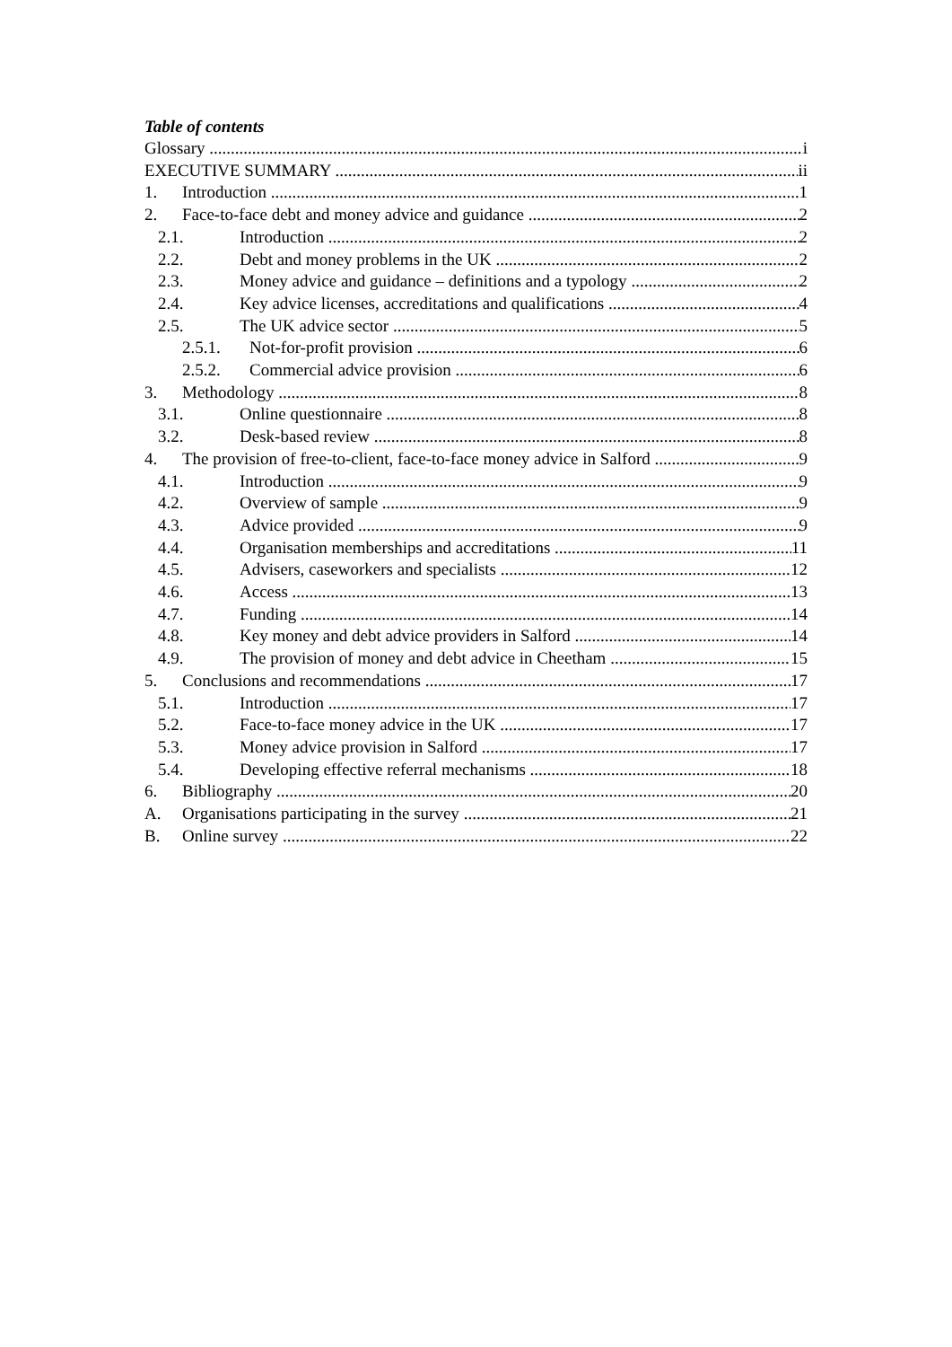Table of contents
Glossary i
EXECUTIVE SUMMARY ii
1. Introduction 1
2. Face-to-face debt and money advice and guidance 2
2.1. Introduction 2
2.2. Debt and money problems in the UK 2
2.3. Money advice and guidance – definitions and a typology 2
2.4. Key advice licenses, accreditations and qualifications 4
2.5. The UK advice sector 5
2.5.1. Not-for-profit provision 6
2.5.2. Commercial advice provision 6
3. Methodology 8
3.1. Online questionnaire 8
3.2. Desk-based review 8
4. The provision of free-to-client, face-to-face money advice in Salford 9
4.1. Introduction 9
4.2. Overview of sample 9
4.3. Advice provided 9
4.4. Organisation memberships and accreditations 11
4.5. Advisers, caseworkers and specialists 12
4.6. Access 13
4.7. Funding 14
4.8. Key money and debt advice providers in Salford 14
4.9. The provision of money and debt advice in Cheetham 15
5. Conclusions and recommendations 17
5.1. Introduction 17
5.2. Face-to-face money advice in the UK 17
5.3. Money advice provision in Salford 17
5.4. Developing effective referral mechanisms 18
6. Bibliography 20
A. Organisations participating in the survey 21
B. Online survey 22